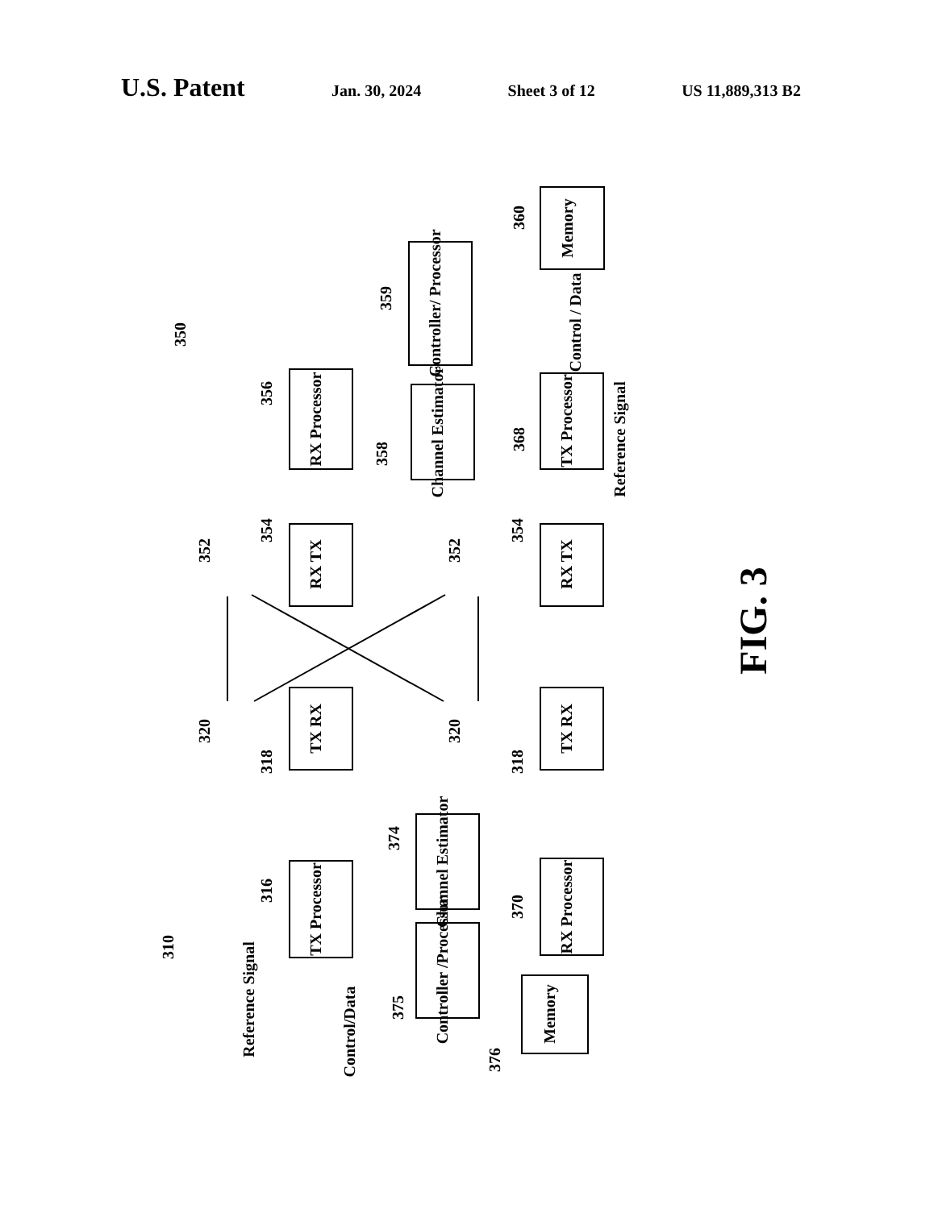U.S. Patent Jan. 30, 2024 Sheet 3 of 12 US 11,889,313 B2
Memory
Controller/ Processor
RX Processor
Channel Estimator
TX Processor
RX TX
RX TX
TX RX
TX RX
TX Processor
Channel Estimator
RX Processor
Controller /Processor
Memory
Control / Data
Reference Signal
Reference Signal
Control/Data
350
310
360
359
356
358
368
352
354
352
354
320
318
320
318
316
374
370
375
376
FIG. 3